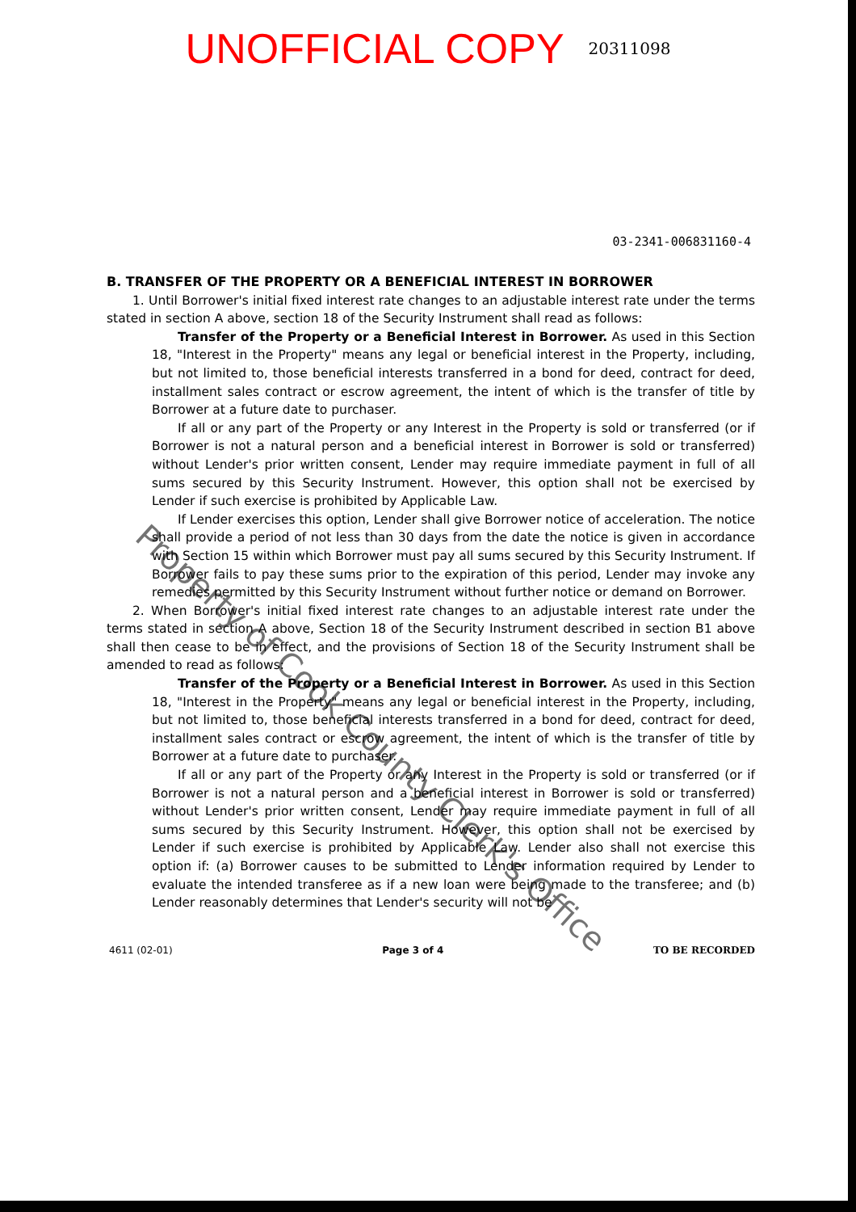UNOFFICIAL COPY 20311098
03-2341-006831160-4
B. TRANSFER OF THE PROPERTY OR A BENEFICIAL INTEREST IN BORROWER
1. Until Borrower's initial fixed interest rate changes to an adjustable interest rate under the terms stated in section A above, section 18 of the Security Instrument shall read as follows:
Transfer of the Property or a Beneficial Interest in Borrower. As used in this Section 18, "Interest in the Property" means any legal or beneficial interest in the Property, including, but not limited to, those beneficial interests transferred in a bond for deed, contract for deed, installment sales contract or escrow agreement, the intent of which is the transfer of title by Borrower at a future date to purchaser.
If all or any part of the Property or any Interest in the Property is sold or transferred (or if Borrower is not a natural person and a beneficial interest in Borrower is sold or transferred) without Lender's prior written consent, Lender may require immediate payment in full of all sums secured by this Security Instrument. However, this option shall not be exercised by Lender if such exercise is prohibited by Applicable Law.
If Lender exercises this option, Lender shall give Borrower notice of acceleration. The notice shall provide a period of not less than 30 days from the date the notice is given in accordance with Section 15 within which Borrower must pay all sums secured by this Security Instrument. If Borrower fails to pay these sums prior to the expiration of this period, Lender may invoke any remedies permitted by this Security Instrument without further notice or demand on Borrower.
2. When Borrower's initial fixed interest rate changes to an adjustable interest rate under the terms stated in section A above, Section 18 of the Security Instrument described in section B1 above shall then cease to be in effect, and the provisions of Section 18 of the Security Instrument shall be amended to read as follows:
Transfer of the Property or a Beneficial Interest in Borrower. As used in this Section 18, "Interest in the Property" means any legal or beneficial interest in the Property, including, but not limited to, those beneficial interests transferred in a bond for deed, contract for deed, installment sales contract or escrow agreement, the intent of which is the transfer of title by Borrower at a future date to purchaser.
If all or any part of the Property or any Interest in the Property is sold or transferred (or if Borrower is not a natural person and a beneficial interest in Borrower is sold or transferred) without Lender's prior written consent, Lender may require immediate payment in full of all sums secured by this Security Instrument. However, this option shall not be exercised by Lender if such exercise is prohibited by Applicable Law. Lender also shall not exercise this option if: (a) Borrower causes to be submitted to Lender information required by Lender to evaluate the intended transferee as if a new loan were being made to the transferee; and (b) Lender reasonably determines that Lender's security will not be
4611 (02-01) Page 3 of 4 TO BE RECORDED
Property of Cook County Clerk's Office